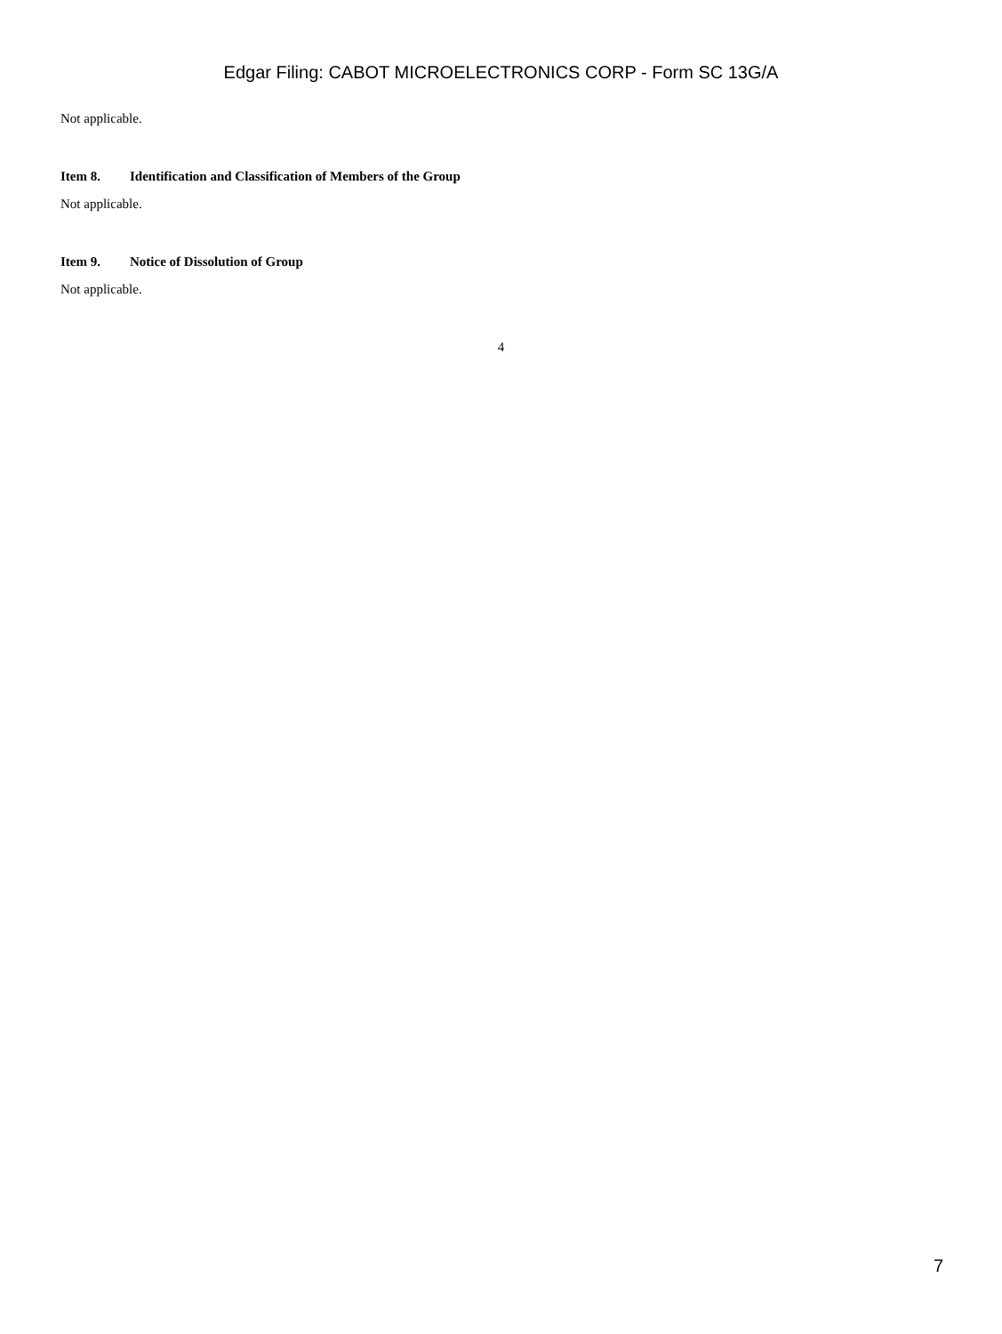Edgar Filing: CABOT MICROELECTRONICS CORP - Form SC 13G/A
Not applicable.
Item 8. Identification and Classification of Members of the Group
Not applicable.
Item 9. Notice of Dissolution of Group
Not applicable.
4
7